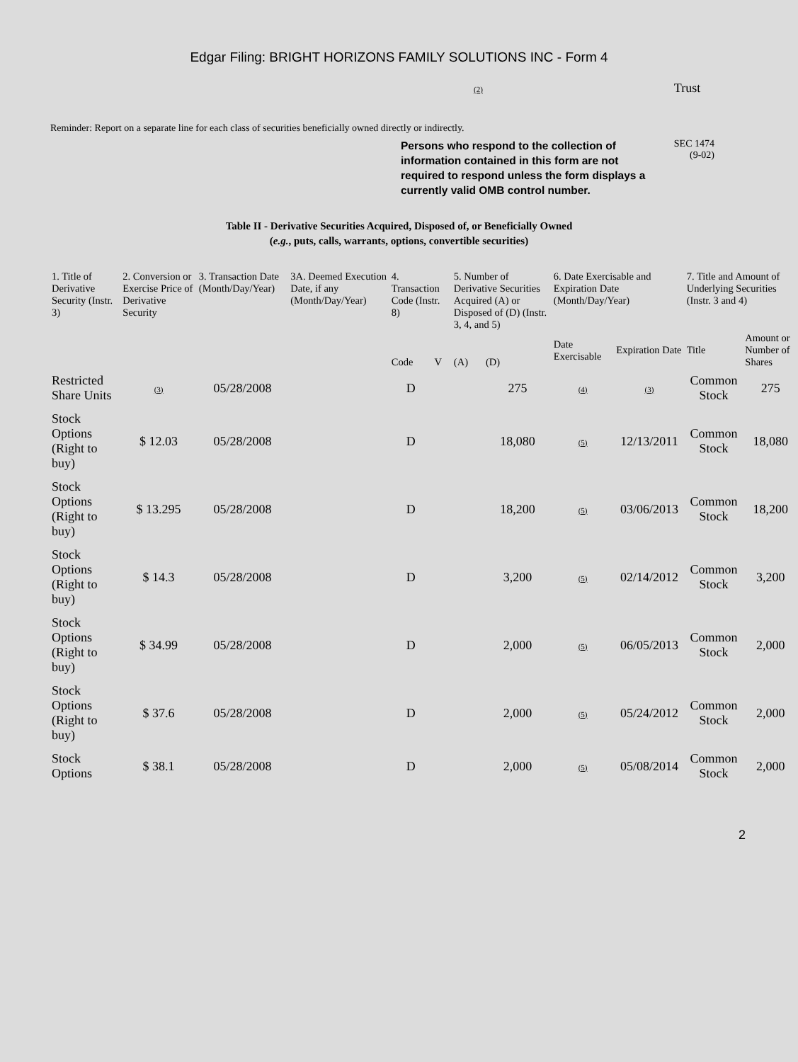Edgar Filing: BRIGHT HORIZONS FAMILY SOLUTIONS INC - Form 4
(2) Trust
Reminder: Report on a separate line for each class of securities beneficially owned directly or indirectly.
Persons who respond to the collection of information contained in this form are not required to respond unless the form displays a currently valid OMB control number.
SEC 1474
(9-02)
Table II - Derivative Securities Acquired, Disposed of, or Beneficially Owned
(e.g., puts, calls, warrants, options, convertible securities)
| 1. Title of Derivative Security (Instr. 3) | 2. Conversion or Exercise Price of Derivative Security | 3. Transaction Date (Month/Day/Year) | 3A. Deemed Execution Date, if any (Month/Day/Year) | 4. Transaction Code (Instr. 8) | | 5. Number of Derivative Securities Acquired (A) or Disposed of (D) (Instr. 3, 4, and 5) | | 6. Date Exercisable and Expiration Date (Month/Day/Year) | | 7. Title and Amount of Underlying Securities (Instr. 3 and 4) | |
| --- | --- | --- | --- | --- | --- | --- | --- | --- | --- | --- | --- |
| | | | | Code | V | (A) | (D) | Date Exercisable | Expiration Date | Title | Amount or Number of Shares |
| Restricted Share Units | (3) | 05/28/2008 | | D | | | 275 | (4) | (3) | Common Stock | 275 |
| Stock Options (Right to buy) | $ 12.03 | 05/28/2008 | | D | | | 18,080 | (5) | 12/13/2011 | Common Stock | 18,080 |
| Stock Options (Right to buy) | $ 13.295 | 05/28/2008 | | D | | | 18,200 | (5) | 03/06/2013 | Common Stock | 18,200 |
| Stock Options (Right to buy) | $ 14.3 | 05/28/2008 | | D | | | 3,200 | (5) | 02/14/2012 | Common Stock | 3,200 |
| Stock Options (Right to buy) | $ 34.99 | 05/28/2008 | | D | | | 2,000 | (5) | 06/05/2013 | Common Stock | 2,000 |
| Stock Options (Right to buy) | $ 37.6 | 05/28/2008 | | D | | | 2,000 | (5) | 05/24/2012 | Common Stock | 2,000 |
| Stock Options | $ 38.1 | 05/28/2008 | | D | | | 2,000 | (5) | 05/08/2014 | Common Stock | 2,000 |
2